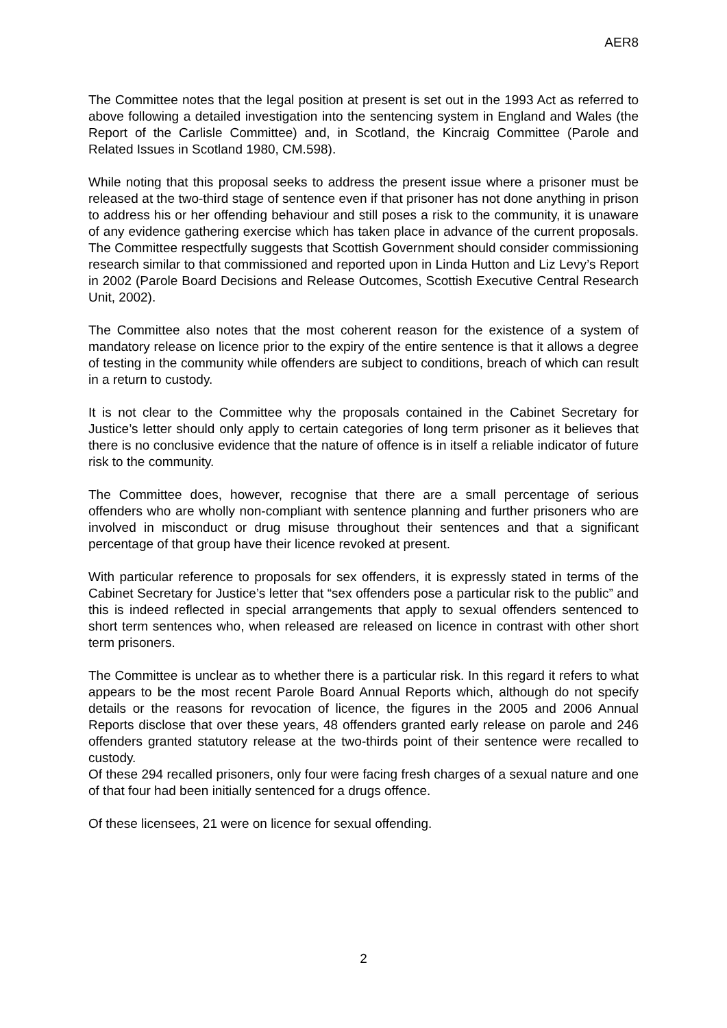AER8
The Committee notes that the legal position at present is set out in the 1993 Act as referred to above following a detailed investigation into the sentencing system in England and Wales (the Report of the Carlisle Committee) and, in Scotland, the Kincraig Committee (Parole and Related Issues in Scotland 1980, CM.598).
While noting that this proposal seeks to address the present issue where a prisoner must be released at the two-third stage of sentence even if that prisoner has not done anything in prison to address his or her offending behaviour and still poses a risk to the community, it is unaware of any evidence gathering exercise which has taken place in advance of the current proposals. The Committee respectfully suggests that Scottish Government should consider commissioning research similar to that commissioned and reported upon in Linda Hutton and Liz Levy’s Report in 2002 (Parole Board Decisions and Release Outcomes, Scottish Executive Central Research Unit, 2002).
The Committee also notes that the most coherent reason for the existence of a system of mandatory release on licence prior to the expiry of the entire sentence is that it allows a degree of testing in the community while offenders are subject to conditions, breach of which can result in a return to custody.
It is not clear to the Committee why the proposals contained in the Cabinet Secretary for Justice’s letter should only apply to certain categories of long term prisoner as it believes that there is no conclusive evidence that the nature of offence is in itself a reliable indicator of future risk to the community.
The Committee does, however, recognise that there are a small percentage of serious offenders who are wholly non-compliant with sentence planning and further prisoners who are involved in misconduct or drug misuse throughout their sentences and that a significant percentage of that group have their licence revoked at present.
With particular reference to proposals for sex offenders, it is expressly stated in terms of the Cabinet Secretary for Justice’s letter that “sex offenders pose a particular risk to the public” and this is indeed reflected in special arrangements that apply to sexual offenders sentenced to short term sentences who, when released are released on licence in contrast with other short term prisoners.
The Committee is unclear as to whether there is a particular risk. In this regard it refers to what appears to be the most recent Parole Board Annual Reports which, although do not specify details or the reasons for revocation of licence, the figures in the 2005 and 2006 Annual Reports disclose that over these years, 48 offenders granted early release on parole and 246 offenders granted statutory release at the two-thirds point of their sentence were recalled to custody.
Of these 294 recalled prisoners, only four were facing fresh charges of a sexual nature and one of that four had been initially sentenced for a drugs offence.
Of these licensees, 21 were on licence for sexual offending.
2